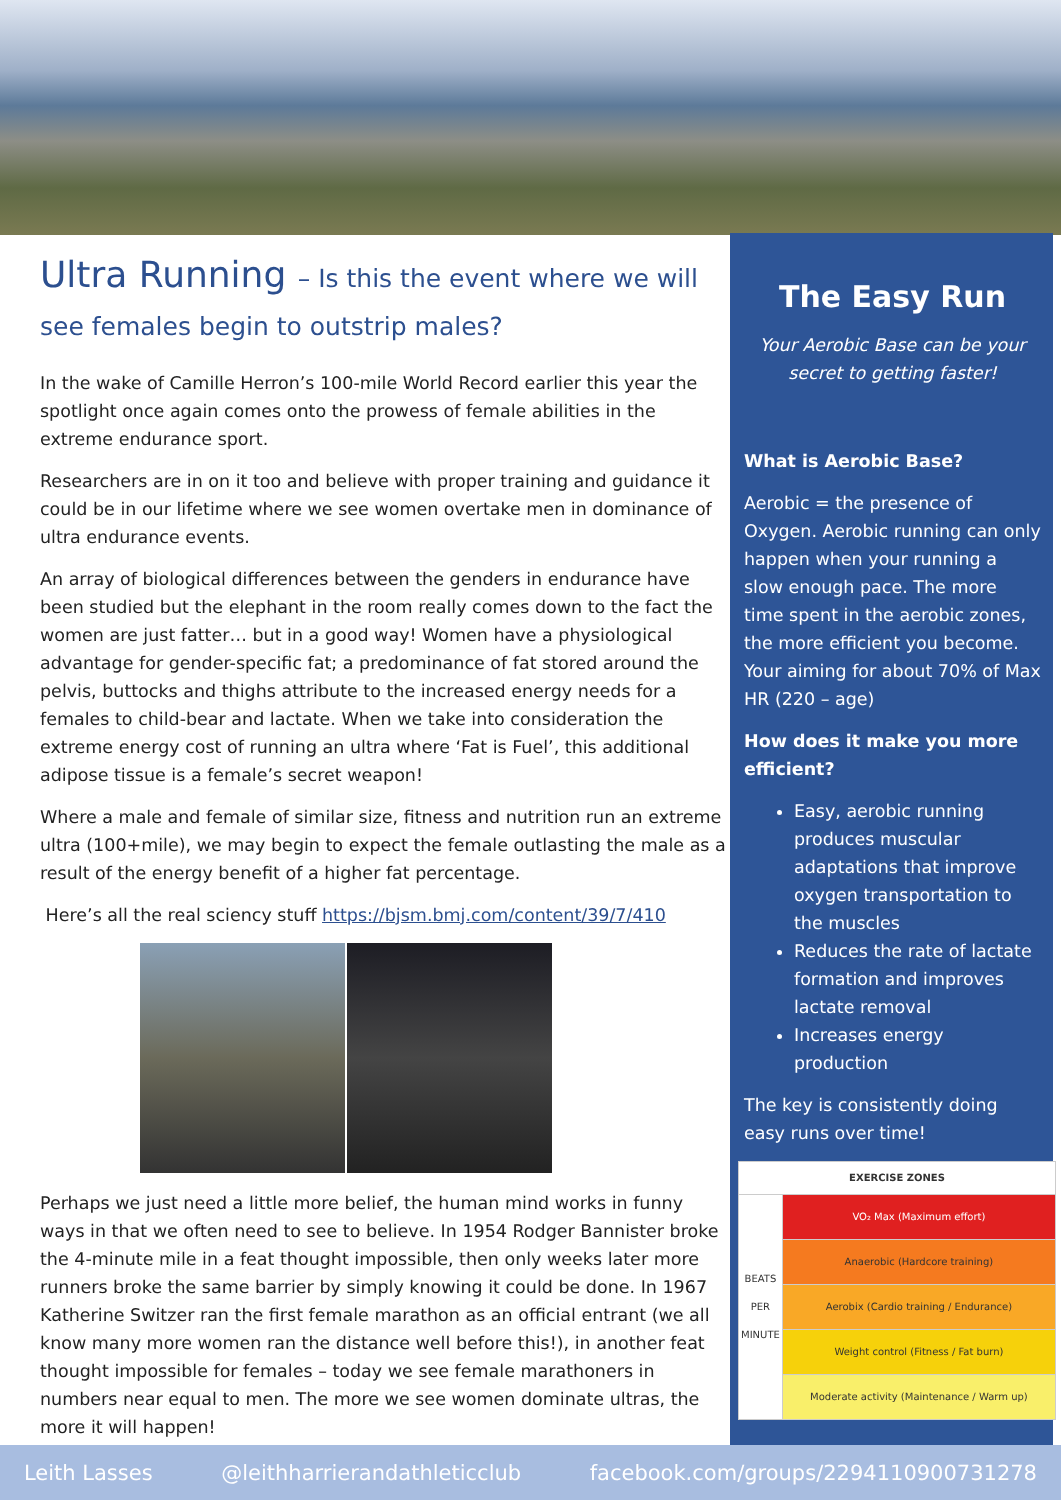Ultra Running – Is this the event where we will see females begin to outstrip males?
In the wake of Camille Herron’s 100-mile World Record earlier this year the spotlight once again comes onto the prowess of female abilities in the extreme endurance sport.
Researchers are in on it too and believe with proper training and guidance it could be in our lifetime where we see women overtake men in dominance of ultra endurance events.
An array of biological differences between the genders in endurance have been studied but the elephant in the room really comes down to the fact the women are just fatter… but in a good way! Women have a physiological advantage for gender-specific fat; a predominance of fat stored around the pelvis, buttocks and thighs attribute to the increased energy needs for a females to child-bear and lactate. When we take into consideration the extreme energy cost of running an ultra where ‘Fat is Fuel’, this additional adipose tissue is a female’s secret weapon!
Where a male and female of similar size, fitness and nutrition run an extreme ultra (100+mile), we may begin to expect the female outlasting the male as a result of the energy benefit of a higher fat percentage.
Here’s all the real sciency stuff https://bjsm.bmj.com/content/39/7/410
Perhaps we just need a little more belief, the human mind works in funny ways in that we often need to see to believe. In 1954 Rodger Bannister broke the 4-minute mile in a feat thought impossible, then only weeks later more runners broke the same barrier by simply knowing it could be done. In 1967 Katherine Switzer ran the first female marathon as an official entrant (we all know many more women ran the distance well before this!), in another feat thought impossible for females – today we see female marathoners in numbers near equal to men. The more we see women dominate ultras, the more it will happen!
The Easy Run
Your Aerobic Base can be your secret to getting faster!
What is Aerobic Base?
Aerobic = the presence of Oxygen. Aerobic running can only happen when your running a slow enough pace. The more time spent in the aerobic zones, the more efficient you become. Your aiming for about 70% of Max HR (220 – age)
How does it make you more efficient?
Easy, aerobic running produces muscular adaptations that improve oxygen transportation to the muscles
Reduces the rate of lactate formation and improves lactate removal
Increases energy production
The key is consistently doing easy runs over time!
| EXERCISE ZONES | |
| --- | --- |
| BEATS PER MINUTE | VO₂ Max (Maximum effort) |
| | Anaerobic (Hardcore training) |
| | Aerobix (Cardio training / Endurance) |
| | Weight control (Fitness / Fat burn) |
| | Moderate activity (Maintenance / Warm up) |
Leith Lasses @leithharrierandathleticclub facebook.com/groups/2294110900731278